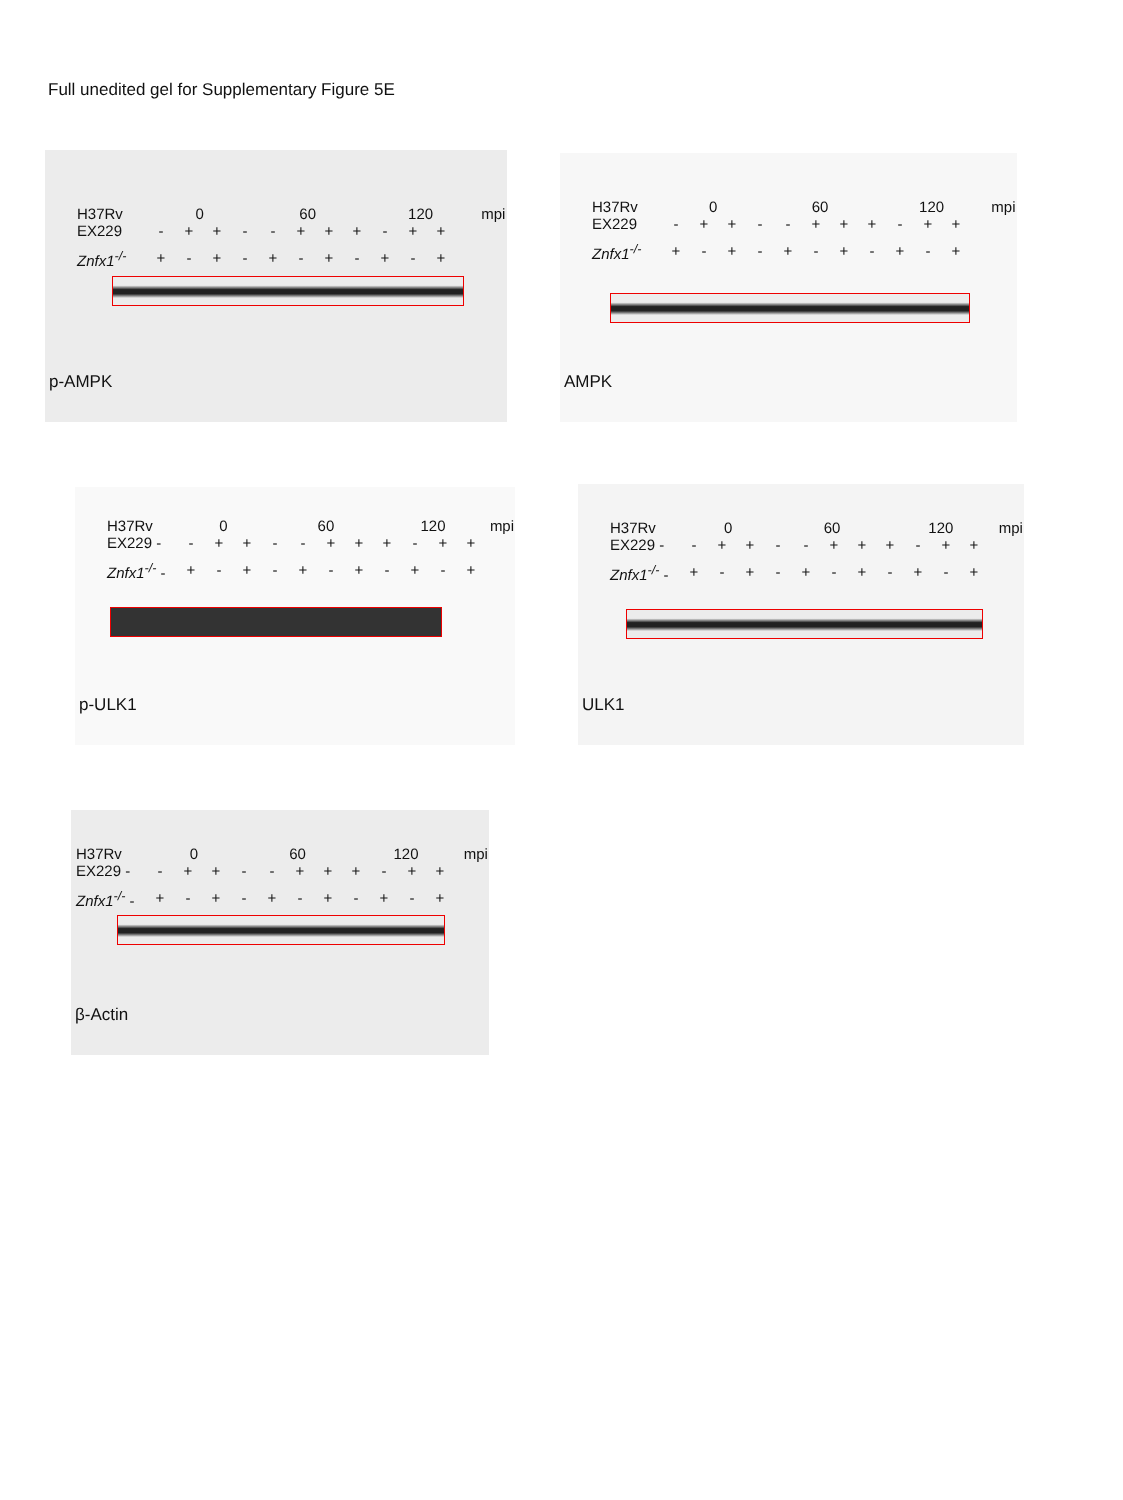Full unedited gel for Supplementary Figure 5E
H37Rv 0 60 120 mpi
EX229 - + + - - + + + - + +
Znfx1<sup>-/-</sup> + - + - + - + - + - +
p-AMPK
H37Rv 0 60 120 mpi
EX229 - + + - - + + + - + +
Znfx1<sup>-/-</sup> + - + - + - + - + - +
AMPK
H37Rv 0 60 120 mpi
EX229 - - + + - - + + + - + +
Znfx1<sup>-/-</sup> - + - + - + - + - + - +
p-ULK1
H37Rv 0 60 120 mpi
EX229 - - + + - - + + + - + +
Znfx1<sup>-/-</sup> - + - + - + - + - + - +
ULK1
H37Rv 0 60 120 mpi
EX229 - - + + - - + + + - + +
Znfx1<sup>-/-</sup> - + - + - + - + - + - +
β-Actin